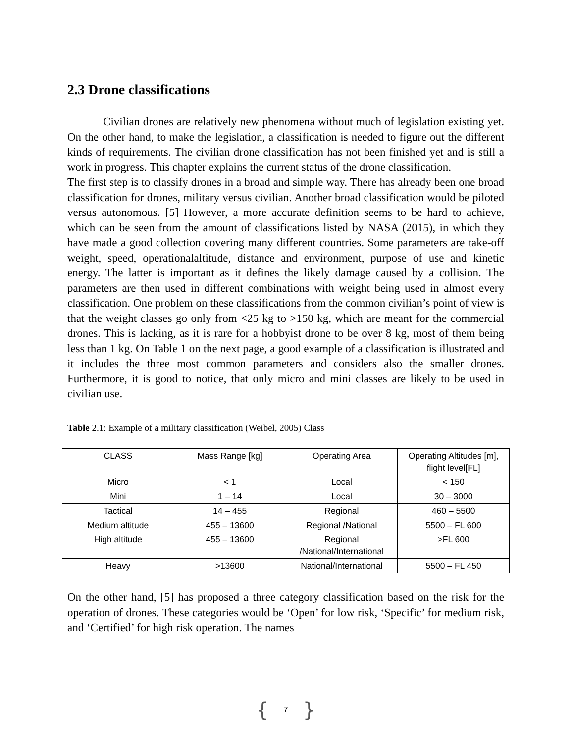2.3 Drone classifications
Civilian drones are relatively new phenomena without much of legislation existing yet. On the other hand, to make the legislation, a classification is needed to figure out the different kinds of requirements. The civilian drone classification has not been finished yet and is still a work in progress. This chapter explains the current status of the drone classification.
The first step is to classify drones in a broad and simple way. There has already been one broad classification for drones, military versus civilian. Another broad classification would be piloted versus autonomous. [5] However, a more accurate definition seems to be hard to achieve, which can be seen from the amount of classifications listed by NASA (2015), in which they have made a good collection covering many different countries. Some parameters are take-off weight, speed, operationalaltitude, distance and environment, purpose of use and kinetic energy. The latter is important as it defines the likely damage caused by a collision. The parameters are then used in different combinations with weight being used in almost every classification. One problem on these classifications from the common civilian’s point of view is that the weight classes go only from <25 kg to >150 kg, which are meant for the commercial drones. This is lacking, as it is rare for a hobbyist drone to be over 8 kg, most of them being less than 1 kg. On Table 1 on the next page, a good example of a classification is illustrated and it includes the three most common parameters and considers also the smaller drones. Furthermore, it is good to notice, that only micro and mini classes are likely to be used in civilian use.
Table 2.1: Example of a military classification (Weibel, 2005) Class
| CLASS | Mass Range [kg] | Operating Area | Operating Altitudes [m], flight level[FL] |
| Micro | < 1 | Local | < 150 |
| Mini | 1 – 14 | Local | 30 – 3000 |
| Tactical | 14 – 455 | Regional | 460 – 5500 |
| Medium altitude | 455 – 13600 | Regional /National | 5500 – FL 600 |
| High altitude | 455 – 13600 | Regional /National/International | >FL 600 |
| Heavy | >13600 | National/International | 5500 – FL 450 |
On the other hand, [5] has proposed a three category classification based on the risk for the operation of drones. These categories would be ‘Open’ for low risk, ‘Specific’ for medium risk, and ‘Certified’ for high risk operation. The names
{ 7 }